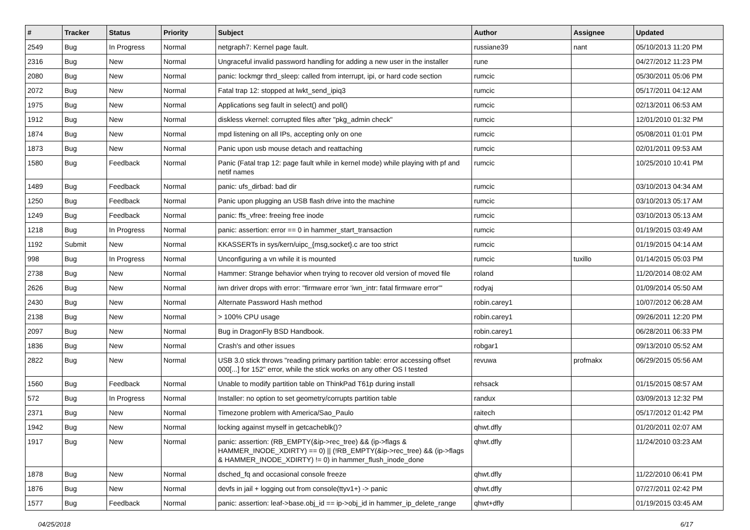| # | Tracker | Status | Priority | Subject | Author | Assignee | Updated |
| --- | --- | --- | --- | --- | --- | --- | --- |
| 2549 | Bug | In Progress | Normal | netgraph7: Kernel page fault. | russiane39 | nant | 05/10/2013 11:20 PM |
| 2316 | Bug | New | Normal | Ungraceful invalid password handling for adding a new user in the installer | rune | | 04/27/2012 11:23 PM |
| 2080 | Bug | New | Normal | panic: lockmgr thrd_sleep: called from interrupt, ipi, or hard code section | rumcic | | 05/30/2011 05:06 PM |
| 2072 | Bug | New | Normal | Fatal trap 12: stopped at lwkt_send_ipiq3 | rumcic | | 05/17/2011 04:12 AM |
| 1975 | Bug | New | Normal | Applications seg fault in select() and poll() | rumcic | | 02/13/2011 06:53 AM |
| 1912 | Bug | New | Normal | diskless vkernel: corrupted files after "pkg_admin check" | rumcic | | 12/01/2010 01:32 PM |
| 1874 | Bug | New | Normal | mpd listening on all IPs, accepting only on one | rumcic | | 05/08/2011 01:01 PM |
| 1873 | Bug | New | Normal | Panic upon usb mouse detach and reattaching | rumcic | | 02/01/2011 09:53 AM |
| 1580 | Bug | Feedback | Normal | Panic (Fatal trap 12: page fault while in kernel mode) while playing with pf and netif names | rumcic | | 10/25/2010 10:41 PM |
| 1489 | Bug | Feedback | Normal | panic: ufs_dirbad: bad dir | rumcic | | 03/10/2013 04:34 AM |
| 1250 | Bug | Feedback | Normal | Panic upon plugging an USB flash drive into the machine | rumcic | | 03/10/2013 05:17 AM |
| 1249 | Bug | Feedback | Normal | panic: ffs_vfree: freeing free inode | rumcic | | 03/10/2013 05:13 AM |
| 1218 | Bug | In Progress | Normal | panic: assertion: error == 0 in hammer_start_transaction | rumcic | | 01/19/2015 03:49 AM |
| 1192 | Submit | New | Normal | KKASSERTs in sys/kern/uipc_{msg,socket}.c are too strict | rumcic | | 01/19/2015 04:14 AM |
| 998 | Bug | In Progress | Normal | Unconfiguring a vn while it is mounted | rumcic | tuxillo | 01/14/2015 05:03 PM |
| 2738 | Bug | New | Normal | Hammer: Strange behavior when trying to recover old version of moved file | roland | | 11/20/2014 08:02 AM |
| 2626 | Bug | New | Normal | iwn driver drops with error: "firmware error 'iwn_intr: fatal firmware error'" | rodyaj | | 01/09/2014 05:50 AM |
| 2430 | Bug | New | Normal | Alternate Password Hash method | robin.carey1 | | 10/07/2012 06:28 AM |
| 2138 | Bug | New | Normal | > 100% CPU usage | robin.carey1 | | 09/26/2011 12:20 PM |
| 2097 | Bug | New | Normal | Bug in DragonFly BSD Handbook. | robin.carey1 | | 06/28/2011 06:33 PM |
| 1836 | Bug | New | Normal | Crash's and other issues | robgar1 | | 09/13/2010 05:52 AM |
| 2822 | Bug | New | Normal | USB 3.0 stick throws "reading primary partition table: error accessing offset 000[...] for 152" error, while the stick works on any other OS I tested | revuwa | profmakx | 06/29/2015 05:56 AM |
| 1560 | Bug | Feedback | Normal | Unable to modify partition table on ThinkPad T61p during install | rehsack | | 01/15/2015 08:57 AM |
| 572 | Bug | In Progress | Normal | Installer: no option to set geometry/corrupts partition table | randux | | 03/09/2013 12:32 PM |
| 2371 | Bug | New | Normal | Timezone problem with America/Sao_Paulo | raitech | | 05/17/2012 01:42 PM |
| 1942 | Bug | New | Normal | locking against myself in getcacheblk()? | qhwt.dfly | | 01/20/2011 02:07 AM |
| 1917 | Bug | New | Normal | panic: assertion: (RB_EMPTY(&ip->rec_tree) && (ip->flags & HAMMER_INODE_XDIRTY) == 0) // (!RB_EMPTY(&ip->rec_tree) && (ip->flags & HAMMER_INODE_XDIRTY) != 0) in hammer_flush_inode_done | qhwt.dfly | | 11/24/2010 03:23 AM |
| 1878 | Bug | New | Normal | dsched_fq and occasional console freeze | qhwt.dfly | | 11/22/2010 06:41 PM |
| 1876 | Bug | New | Normal | devfs in jail + logging out from console(ttyv1+) -> panic | qhwt.dfly | | 07/27/2011 02:42 PM |
| 1577 | Bug | Feedback | Normal | panic: assertion: leaf->base.obj_id == ip->obj_id in hammer_ip_delete_range | qhwt+dfly | | 01/19/2015 03:45 AM |
04/25/2018 6/17